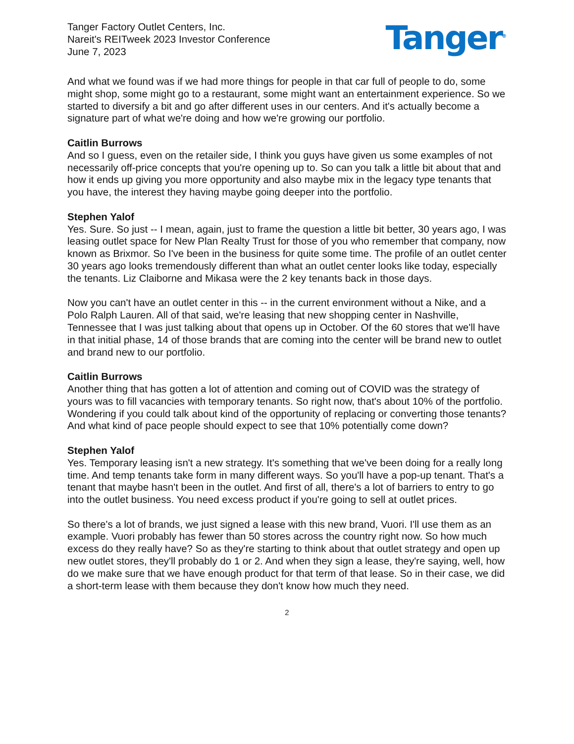Tanger Factory Outlet Centers, Inc.
Nareit's REITweek 2023 Investor Conference
June 7, 2023
Tanger<sup>®</sup>
And what we found was if we had more things for people in that car full of people to do, some might shop, some might go to a restaurant, some might want an entertainment experience. So we started to diversify a bit and go after different uses in our centers. And it's actually become a signature part of what we're doing and how we're growing our portfolio.
Caitlin Burrows
And so I guess, even on the retailer side, I think you guys have given us some examples of not necessarily off-price concepts that you're opening up to. So can you talk a little bit about that and how it ends up giving you more opportunity and also maybe mix in the legacy type tenants that you have, the interest they having maybe going deeper into the portfolio.
Stephen Yalof
Yes. Sure. So just -- I mean, again, just to frame the question a little bit better, 30 years ago, I was leasing outlet space for New Plan Realty Trust for those of you who remember that company, now known as Brixmor. So I've been in the business for quite some time. The profile of an outlet center 30 years ago looks tremendously different than what an outlet center looks like today, especially the tenants. Liz Claiborne and Mikasa were the 2 key tenants back in those days.
Now you can't have an outlet center in this -- in the current environment without a Nike, and a Polo Ralph Lauren. All of that said, we're leasing that new shopping center in Nashville, Tennessee that I was just talking about that opens up in October. Of the 60 stores that we'll have in that initial phase, 14 of those brands that are coming into the center will be brand new to outlet and brand new to our portfolio.
Caitlin Burrows
Another thing that has gotten a lot of attention and coming out of COVID was the strategy of yours was to fill vacancies with temporary tenants. So right now, that's about 10% of the portfolio. Wondering if you could talk about kind of the opportunity of replacing or converting those tenants? And what kind of pace people should expect to see that 10% potentially come down?
Stephen Yalof
Yes. Temporary leasing isn't a new strategy. It's something that we've been doing for a really long time. And temp tenants take form in many different ways. So you'll have a pop-up tenant. That's a tenant that maybe hasn't been in the outlet. And first of all, there's a lot of barriers to entry to go into the outlet business. You need excess product if you're going to sell at outlet prices.
So there's a lot of brands, we just signed a lease with this new brand, Vuori. I'll use them as an example. Vuori probably has fewer than 50 stores across the country right now. So how much excess do they really have? So as they're starting to think about that outlet strategy and open up new outlet stores, they'll probably do 1 or 2. And when they sign a lease, they're saying, well, how do we make sure that we have enough product for that term of that lease. So in their case, we did a short-term lease with them because they don't know how much they need.
2